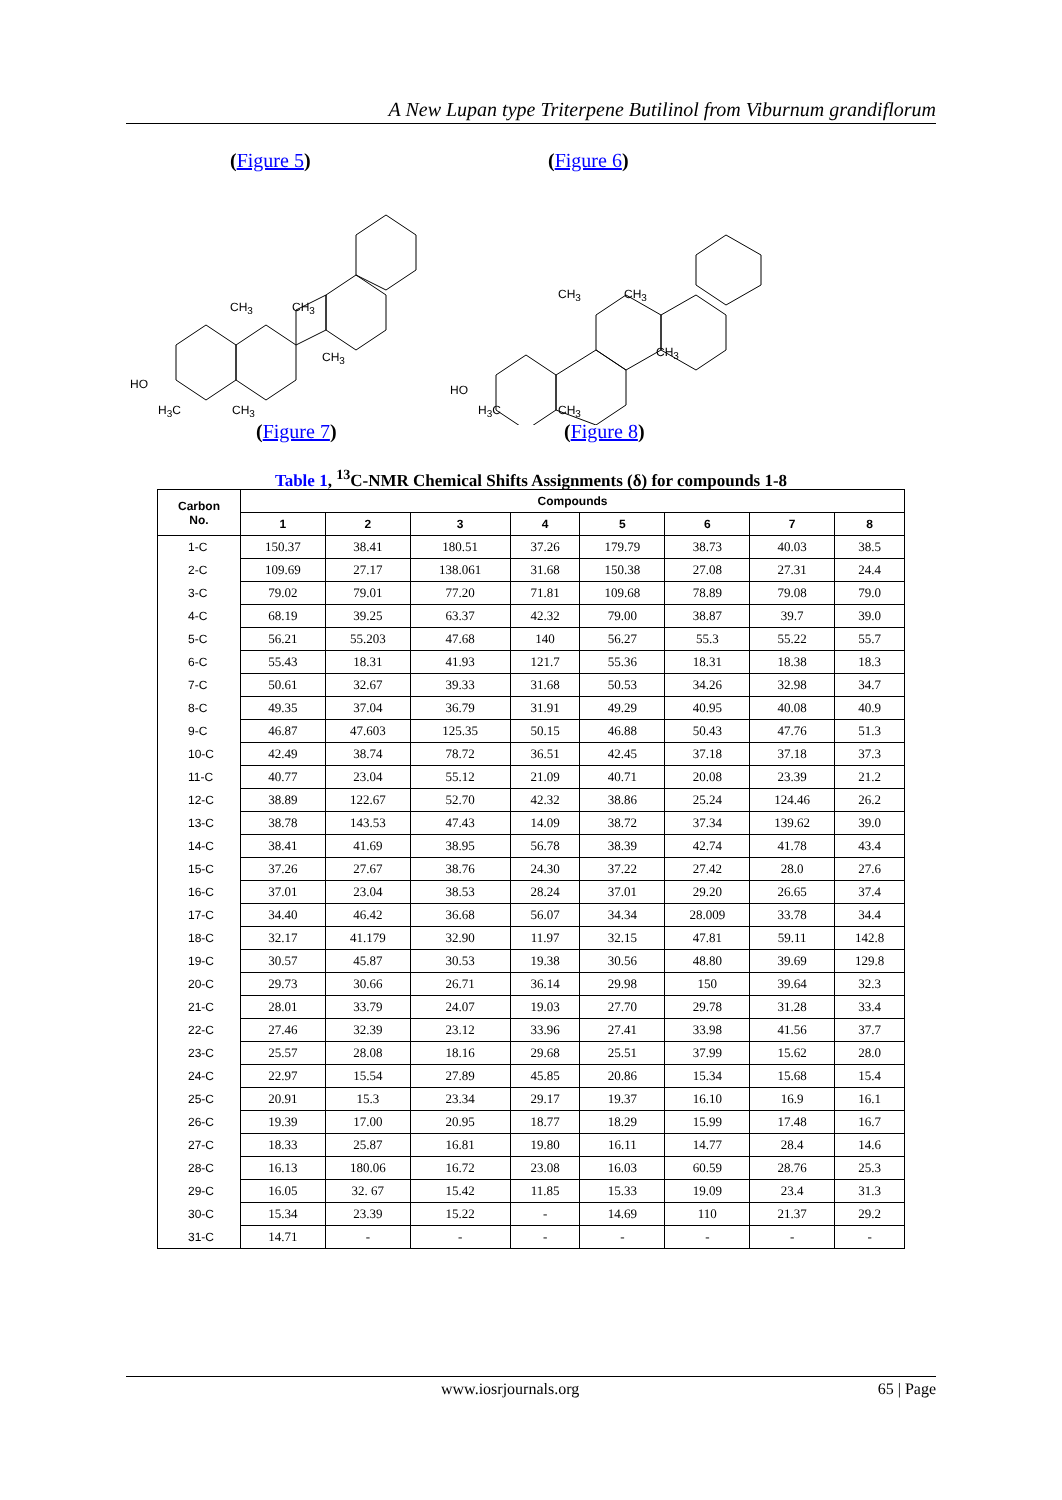A New Lupan type Triterpene Butilinol from Viburnum grandiflorum
(Figure 5) (Figure 6)
CH<sub>3</sub> CH<sub>3</sub>
CH<sub>3</sub>
HO
H<sub>3</sub>C CH<sub>3</sub>
CH<sub>3</sub> CH<sub>3</sub>
CH<sub>3</sub>
HO
H<sub>3</sub>C CH<sub>3</sub>
(Figure 7) (Figure 8)
Table 1, <sup>13</sup>C-NMR Chemical Shifts Assignments (δ) for compounds 1-8
| Carbon No. | Compounds | | | | | | | |
| --- | --- | --- | --- | --- | --- | --- | --- | --- |
| | 1 | 2 | 3 | 4 | 5 | 6 | 7 | 8 |
| 1-C | 150.37 | 38.41 | 180.51 | 37.26 | 179.79 | 38.73 | 40.03 | 38.5 |
| 2-C | 109.69 | 27.17 | 138.061 | 31.68 | 150.38 | 27.08 | 27.31 | 24.4 |
| 3-C | 79.02 | 79.01 | 77.20 | 71.81 | 109.68 | 78.89 | 79.08 | 79.0 |
| 4-C | 68.19 | 39.25 | 63.37 | 42.32 | 79.00 | 38.87 | 39.7 | 39.0 |
| 5-C | 56.21 | 55.203 | 47.68 | 140 | 56.27 | 55.3 | 55.22 | 55.7 |
| 6-C | 55.43 | 18.31 | 41.93 | 121.7 | 55.36 | 18.31 | 18.38 | 18.3 |
| 7-C | 50.61 | 32.67 | 39.33 | 31.68 | 50.53 | 34.26 | 32.98 | 34.7 |
| 8-C | 49.35 | 37.04 | 36.79 | 31.91 | 49.29 | 40.95 | 40.08 | 40.9 |
| 9-C | 46.87 | 47.603 | 125.35 | 50.15 | 46.88 | 50.43 | 47.76 | 51.3 |
| 10-C | 42.49 | 38.74 | 78.72 | 36.51 | 42.45 | 37.18 | 37.18 | 37.3 |
| 11-C | 40.77 | 23.04 | 55.12 | 21.09 | 40.71 | 20.08 | 23.39 | 21.2 |
| 12-C | 38.89 | 122.67 | 52.70 | 42.32 | 38.86 | 25.24 | 124.46 | 26.2 |
| 13-C | 38.78 | 143.53 | 47.43 | 14.09 | 38.72 | 37.34 | 139.62 | 39.0 |
| 14-C | 38.41 | 41.69 | 38.95 | 56.78 | 38.39 | 42.74 | 41.78 | 43.4 |
| 15-C | 37.26 | 27.67 | 38.76 | 24.30 | 37.22 | 27.42 | 28.0 | 27.6 |
| 16-C | 37.01 | 23.04 | 38.53 | 28.24 | 37.01 | 29.20 | 26.65 | 37.4 |
| 17-C | 34.40 | 46.42 | 36.68 | 56.07 | 34.34 | 28.009 | 33.78 | 34.4 |
| 18-C | 32.17 | 41.179 | 32.90 | 11.97 | 32.15 | 47.81 | 59.11 | 142.8 |
| 19-C | 30.57 | 45.87 | 30.53 | 19.38 | 30.56 | 48.80 | 39.69 | 129.8 |
| 20-C | 29.73 | 30.66 | 26.71 | 36.14 | 29.98 | 150 | 39.64 | 32.3 |
| 21-C | 28.01 | 33.79 | 24.07 | 19.03 | 27.70 | 29.78 | 31.28 | 33.4 |
| 22-C | 27.46 | 32.39 | 23.12 | 33.96 | 27.41 | 33.98 | 41.56 | 37.7 |
| 23-C | 25.57 | 28.08 | 18.16 | 29.68 | 25.51 | 37.99 | 15.62 | 28.0 |
| 24-C | 22.97 | 15.54 | 27.89 | 45.85 | 20.86 | 15.34 | 15.68 | 15.4 |
| 25-C | 20.91 | 15.3 | 23.34 | 29.17 | 19.37 | 16.10 | 16.9 | 16.1 |
| 26-C | 19.39 | 17.00 | 20.95 | 18.77 | 18.29 | 15.99 | 17.48 | 16.7 |
| 27-C | 18.33 | 25.87 | 16.81 | 19.80 | 16.11 | 14.77 | 28.4 | 14.6 |
| 28-C | 16.13 | 180.06 | 16.72 | 23.08 | 16.03 | 60.59 | 28.76 | 25.3 |
| 29-C | 16.05 | 32. 67 | 15.42 | 11.85 | 15.33 | 19.09 | 23.4 | 31.3 |
| 30-C | 15.34 | 23.39 | 15.22 | - | 14.69 | 110 | 21.37 | 29.2 |
| 31-C | 14.71 | - | - | - | - | - | - | - |
www.iosrjournals.org 65 | Page